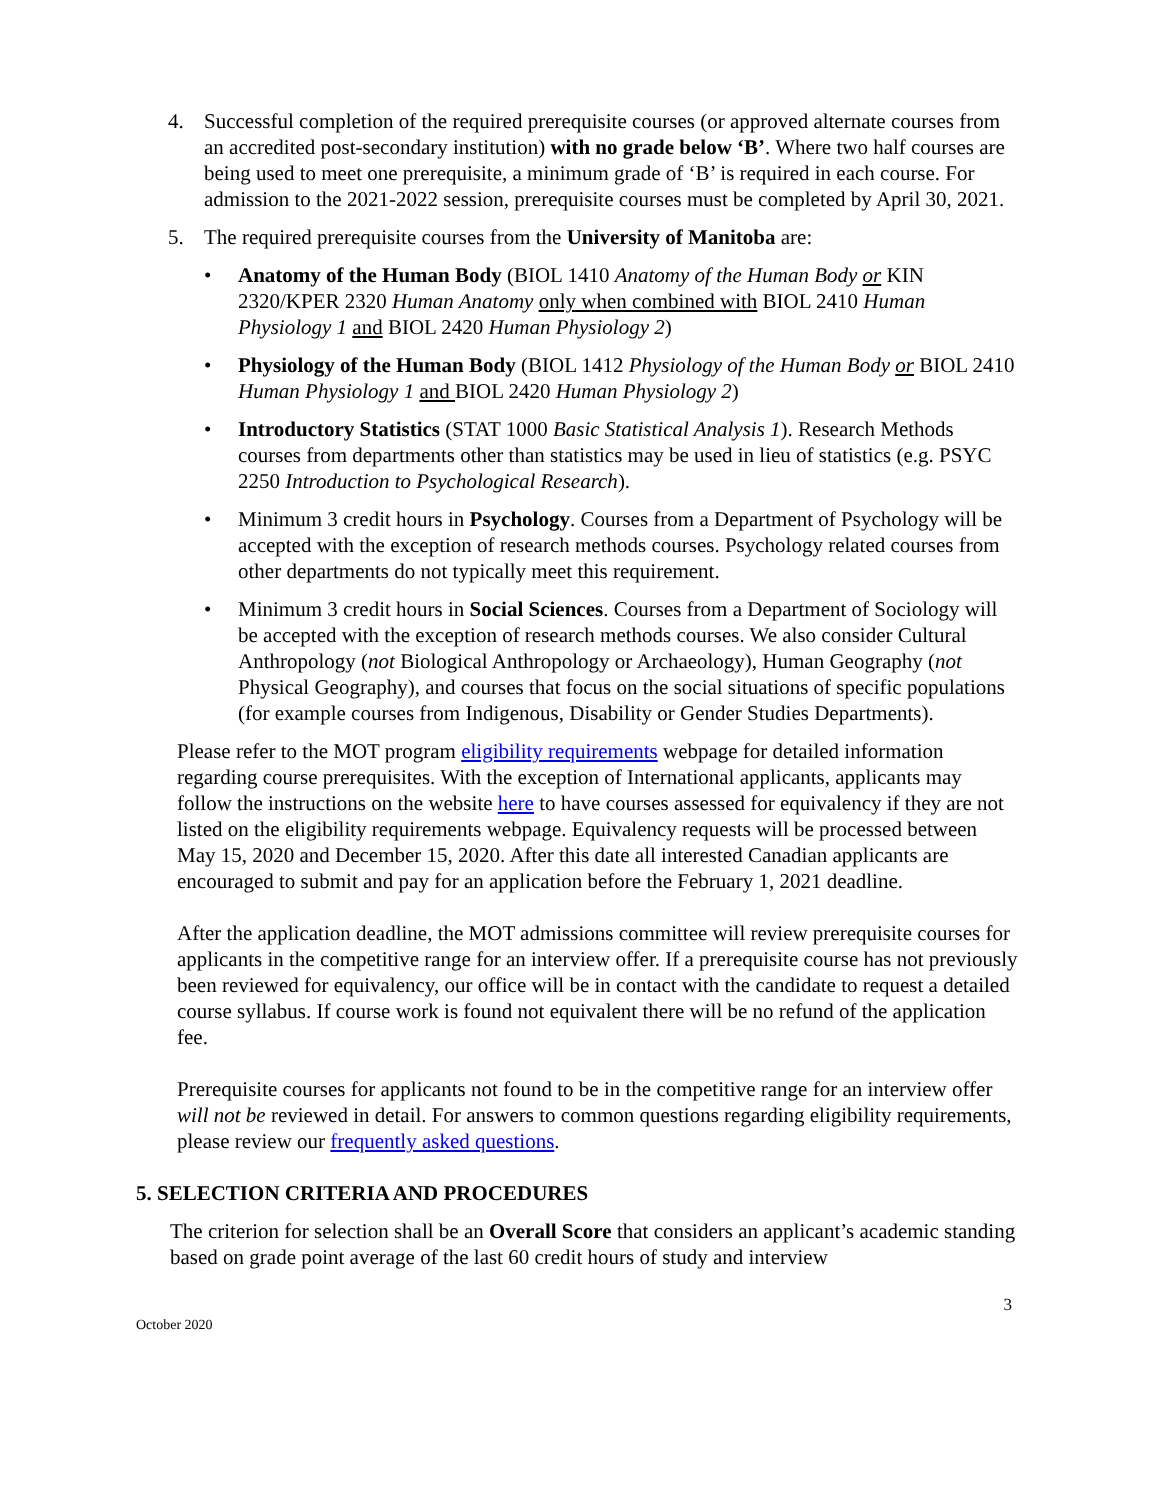4. Successful completion of the required prerequisite courses (or approved alternate courses from an accredited post-secondary institution) with no grade below ‘B’. Where two half courses are being used to meet one prerequisite, a minimum grade of ‘B’ is required in each course. For admission to the 2021-2022 session, prerequisite courses must be completed by April 30, 2021.
5. The required prerequisite courses from the University of Manitoba are:
• Anatomy of the Human Body (BIOL 1410 Anatomy of the Human Body or KIN 2320/KPER 2320 Human Anatomy only when combined with BIOL 2410 Human Physiology 1 and BIOL 2420 Human Physiology 2)
• Physiology of the Human Body (BIOL 1412 Physiology of the Human Body or BIOL 2410 Human Physiology 1 and BIOL 2420 Human Physiology 2)
• Introductory Statistics (STAT 1000 Basic Statistical Analysis 1). Research Methods courses from departments other than statistics may be used in lieu of statistics (e.g. PSYC 2250 Introduction to Psychological Research).
• Minimum 3 credit hours in Psychology. Courses from a Department of Psychology will be accepted with the exception of research methods courses. Psychology related courses from other departments do not typically meet this requirement.
• Minimum 3 credit hours in Social Sciences. Courses from a Department of Sociology will be accepted with the exception of research methods courses. We also consider Cultural Anthropology (not Biological Anthropology or Archaeology), Human Geography (not Physical Geography), and courses that focus on the social situations of specific populations (for example courses from Indigenous, Disability or Gender Studies Departments).
Please refer to the MOT program eligibility requirements webpage for detailed information regarding course prerequisites. With the exception of International applicants, applicants may follow the instructions on the website here to have courses assessed for equivalency if they are not listed on the eligibility requirements webpage. Equivalency requests will be processed between May 15, 2020 and December 15, 2020. After this date all interested Canadian applicants are encouraged to submit and pay for an application before the February 1, 2021 deadline.
After the application deadline, the MOT admissions committee will review prerequisite courses for applicants in the competitive range for an interview offer. If a prerequisite course has not previously been reviewed for equivalency, our office will be in contact with the candidate to request a detailed course syllabus. If course work is found not equivalent there will be no refund of the application fee.
Prerequisite courses for applicants not found to be in the competitive range for an interview offer will not be reviewed in detail. For answers to common questions regarding eligibility requirements, please review our frequently asked questions.
5. SELECTION CRITERIA AND PROCEDURES
The criterion for selection shall be an Overall Score that considers an applicant’s academic standing based on grade point average of the last 60 credit hours of study and interview
3
October 2020